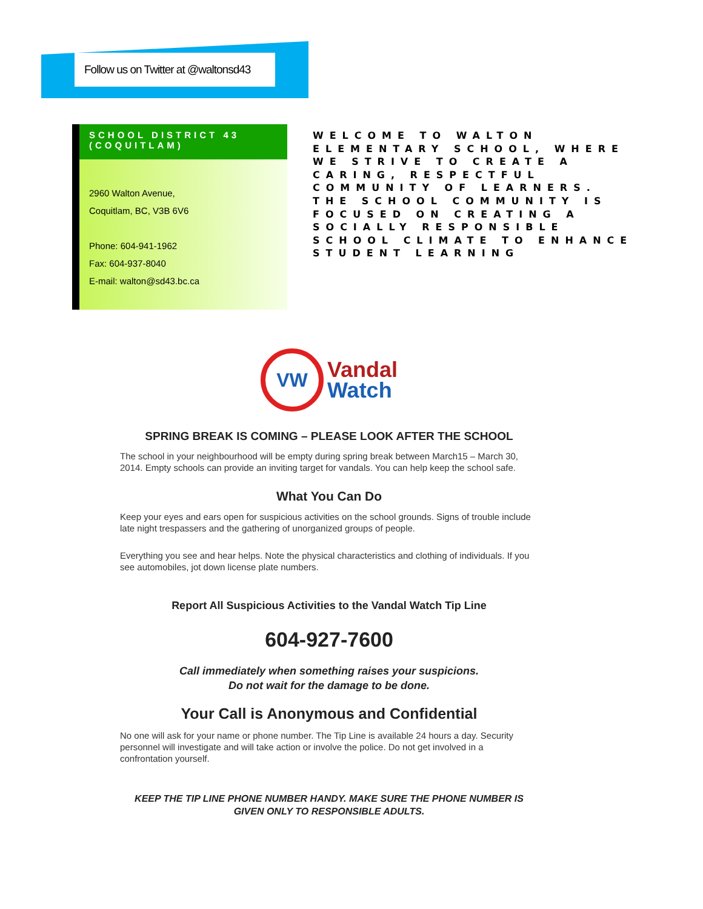Follow us on Twitter at @waltonsd43
SCHOOL DISTRICT 43 (COQUITLAM)
2960 Walton Avenue,
Coquitlam, BC, V3B 6V6
Phone: 604-941-1962
Fax: 604-937-8040
E-mail: walton@sd43.bc.ca
WELCOME TO WALTON ELEMENTARY SCHOOL, WHERE WE STRIVE TO CREATE A CARING, RESPECTFUL COMMUNITY OF LEARNERS. THE SCHOOL COMMUNITY IS FOCUSED ON CREATING A SOCIALLY RESPONSIBLE SCHOOL CLIMATE TO ENHANCE STUDENT LEARNING
VW
Vandal
Watch
SPRING BREAK IS COMING – PLEASE LOOK AFTER THE SCHOOL
The school in your neighbourhood will be empty during spring break between March15 – March 30, 2014. Empty schools can provide an inviting target for vandals. You can help keep the school safe.
What You Can Do
Keep your eyes and ears open for suspicious activities on the school grounds. Signs of trouble include late night trespassers and the gathering of unorganized groups of people.
Everything you see and hear helps. Note the physical characteristics and clothing of individuals. If you see automobiles, jot down license plate numbers.
Report All Suspicious Activities to the Vandal Watch Tip Line
604-927-7600
Call immediately when something raises your suspicions.
Do not wait for the damage to be done.
Your Call is Anonymous and Confidential
No one will ask for your name or phone number. The Tip Line is available 24 hours a day. Security personnel will investigate and will take action or involve the police. Do not get involved in a confrontation yourself.
KEEP THE TIP LINE PHONE NUMBER HANDY. MAKE SURE THE PHONE NUMBER IS GIVEN ONLY TO RESPONSIBLE ADULTS.